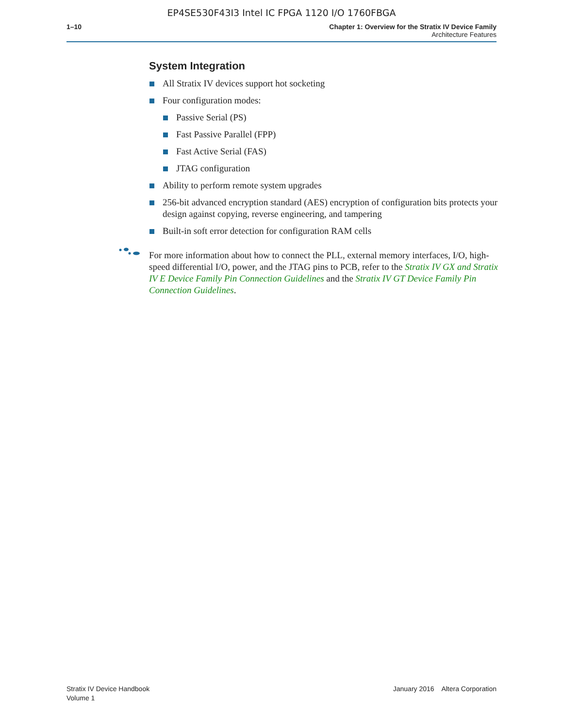EP4SE530F43I3 Intel IC FPGA 1120 I/O 1760FBGA
1–10 Chapter 1: Overview for the Stratix IV Device Family
Architecture Features
System Integration
All Stratix IV devices support hot socketing
Four configuration modes:
Passive Serial (PS)
Fast Passive Parallel (FPP)
Fast Active Serial (FAS)
JTAG configuration
Ability to perform remote system upgrades
256-bit advanced encryption standard (AES) encryption of configuration bits protects your design against copying, reverse engineering, and tampering
Built-in soft error detection for configuration RAM cells
For more information about how to connect the PLL, external memory interfaces, I/O, high-speed differential I/O, power, and the JTAG pins to PCB, refer to the Stratix IV GX and Stratix IV E Device Family Pin Connection Guidelines and the Stratix IV GT Device Family Pin Connection Guidelines.
Stratix IV Device Handbook
Volume 1
January 2016 Altera Corporation